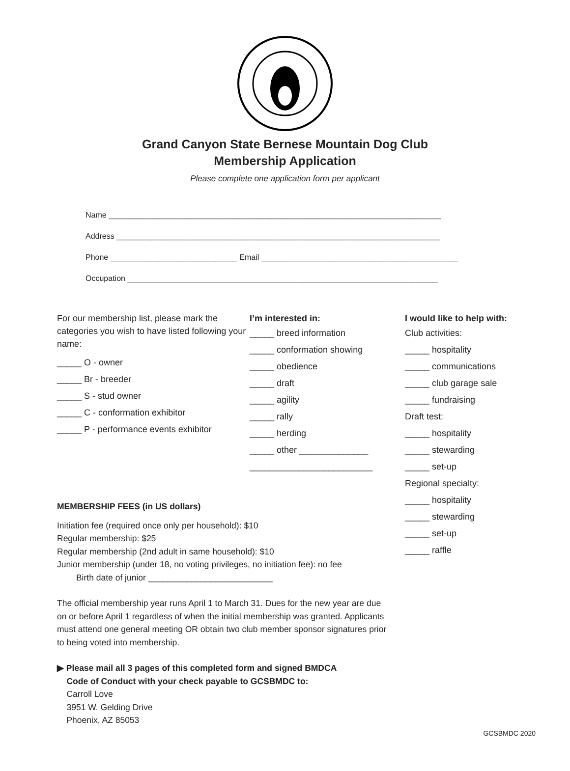Grand Canyon State Bernese Mountain Dog Club
Membership Application
Please complete one application form per applicant
Name ____________________________________________________________________________
Address __________________________________________________________________________
Phone _____________________________ Email _____________________________________________
Occupation _______________________________________________________________________
For our membership list, please mark the categories you wish to have listed following your name:
_____ O - owner
_____ Br - breeder
_____ S - stud owner
_____ C - conformation exhibitor
_____ P - performance events exhibitor
I’m interested in:
_____ breed information
_____ conformation showing
_____ obedience
_____ draft
_____ agility
_____ rally
_____ herding
_____ other ______________
_________________________
I would like to help with:
Club activities:
_____ hospitality
_____ communications
_____ club garage sale
_____ fundraising
Draft test:
_____ hospitality
_____ stewarding
_____ set-up
Regional specialty:
_____ hospitality
_____ stewarding
_____ set-up
_____ raffle
MEMBERSHIP FEES (in US dollars)
Initiation fee (required once only per household): $10
Regular membership: $25
Regular membership (2nd adult in same household): $10
Junior membership (under 18, no voting privileges, no initiation fee): no fee
Birth date of junior __________________________
The official membership year runs April 1 to March 31. Dues for the new year are due on or before April 1 regardless of when the initial membership was granted. Applicants must attend one general meeting OR obtain two club member sponsor signatures prior to being voted into membership.
▶ Please mail all 3 pages of this completed form and signed BMDCA
Code of Conduct with your check payable to GCSBMDC to:
Carroll Love
3951 W. Gelding Drive
Phoenix, AZ 85053
GCSBMDC 2020